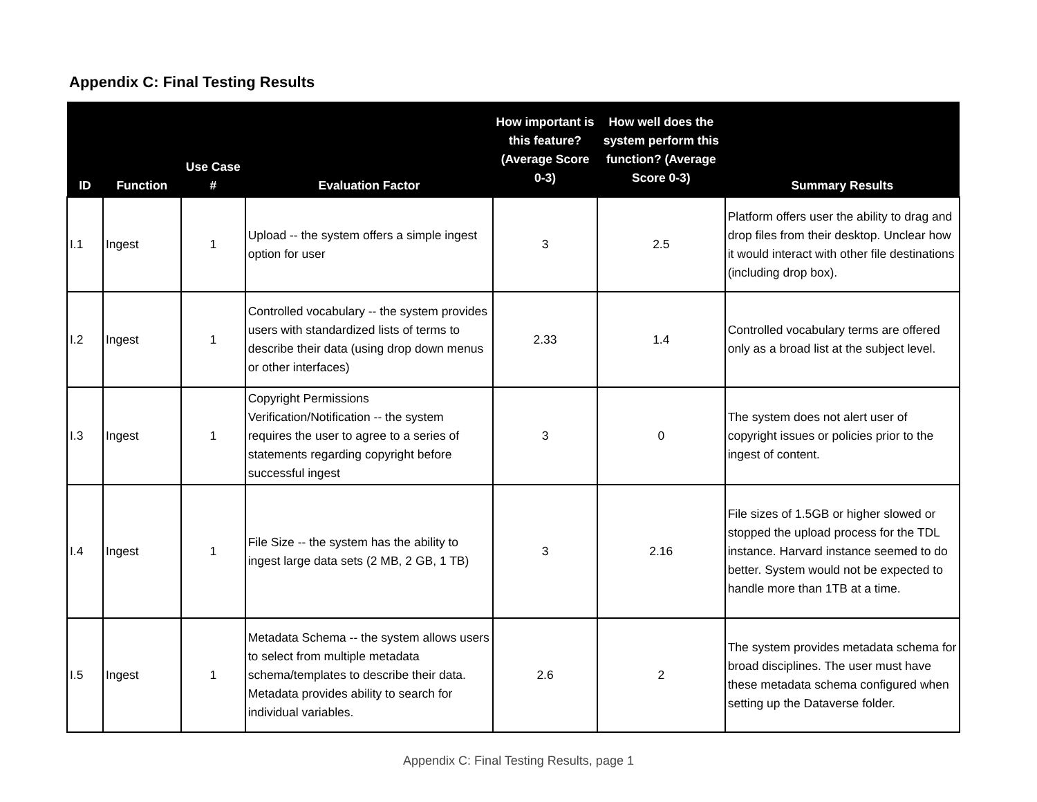Appendix C: Final Testing Results
| ID | Function | Use Case # | Evaluation Factor | How important is this feature? (Average Score 0-3) | How well does the system perform this function? (Average Score 0-3) | Summary Results |
| --- | --- | --- | --- | --- | --- | --- |
| I.1 | Ingest | 1 | Upload -- the system offers a simple ingest option for user | 3 | 2.5 | Platform offers user the ability to drag and drop files from their desktop. Unclear how it would interact with other file destinations (including drop box). |
| I.2 | Ingest | 1 | Controlled vocabulary -- the system provides users with standardized lists of terms to describe their data (using drop down menus or other interfaces) | 2.33 | 1.4 | Controlled vocabulary terms are offered only as a broad list at the subject level. |
| I.3 | Ingest | 1 | Copyright Permissions Verification/Notification -- the system requires the user to agree to a series of statements regarding copyright before successful ingest | 3 | 0 | The system does not alert user of copyright issues or policies prior to the ingest of content. |
| I.4 | Ingest | 1 | File Size -- the system has the ability to ingest large data sets (2 MB, 2 GB, 1 TB) | 3 | 2.16 | File sizes of 1.5GB or higher slowed or stopped the upload process for the TDL instance. Harvard instance seemed to do better. System would not be expected to handle more than 1TB at a time. |
| I.5 | Ingest | 1 | Metadata Schema -- the system allows users to select from multiple metadata schema/templates to describe their data. Metadata provides ability to search for individual variables. | 2.6 | 2 | The system provides metadata schema for broad disciplines. The user must have these metadata schema configured when setting up the Dataverse folder. |
Appendix C: Final Testing Results, page 1